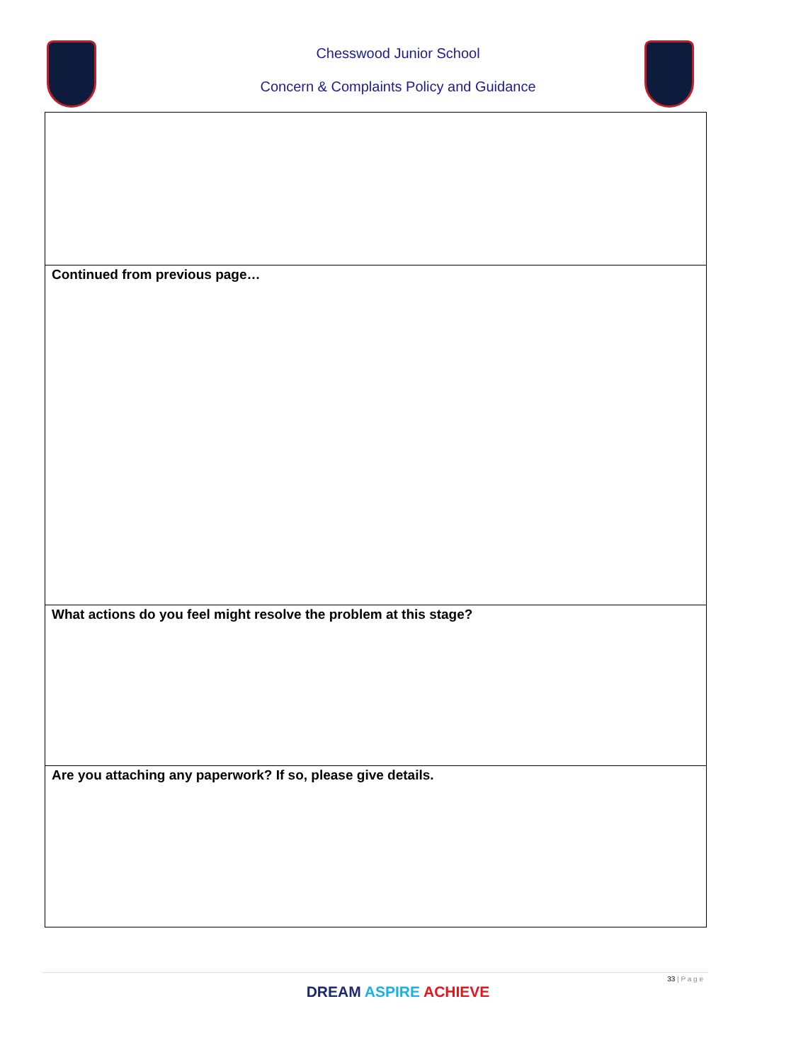Chesswood Junior School
Concern & Complaints Policy and Guidance
| Continued from previous page… |
| What actions do you feel might resolve the problem at this stage? |
| Are you attaching any paperwork? If so, please give details. |
33 | P a g e
DREAM ASPIRE ACHIEVE